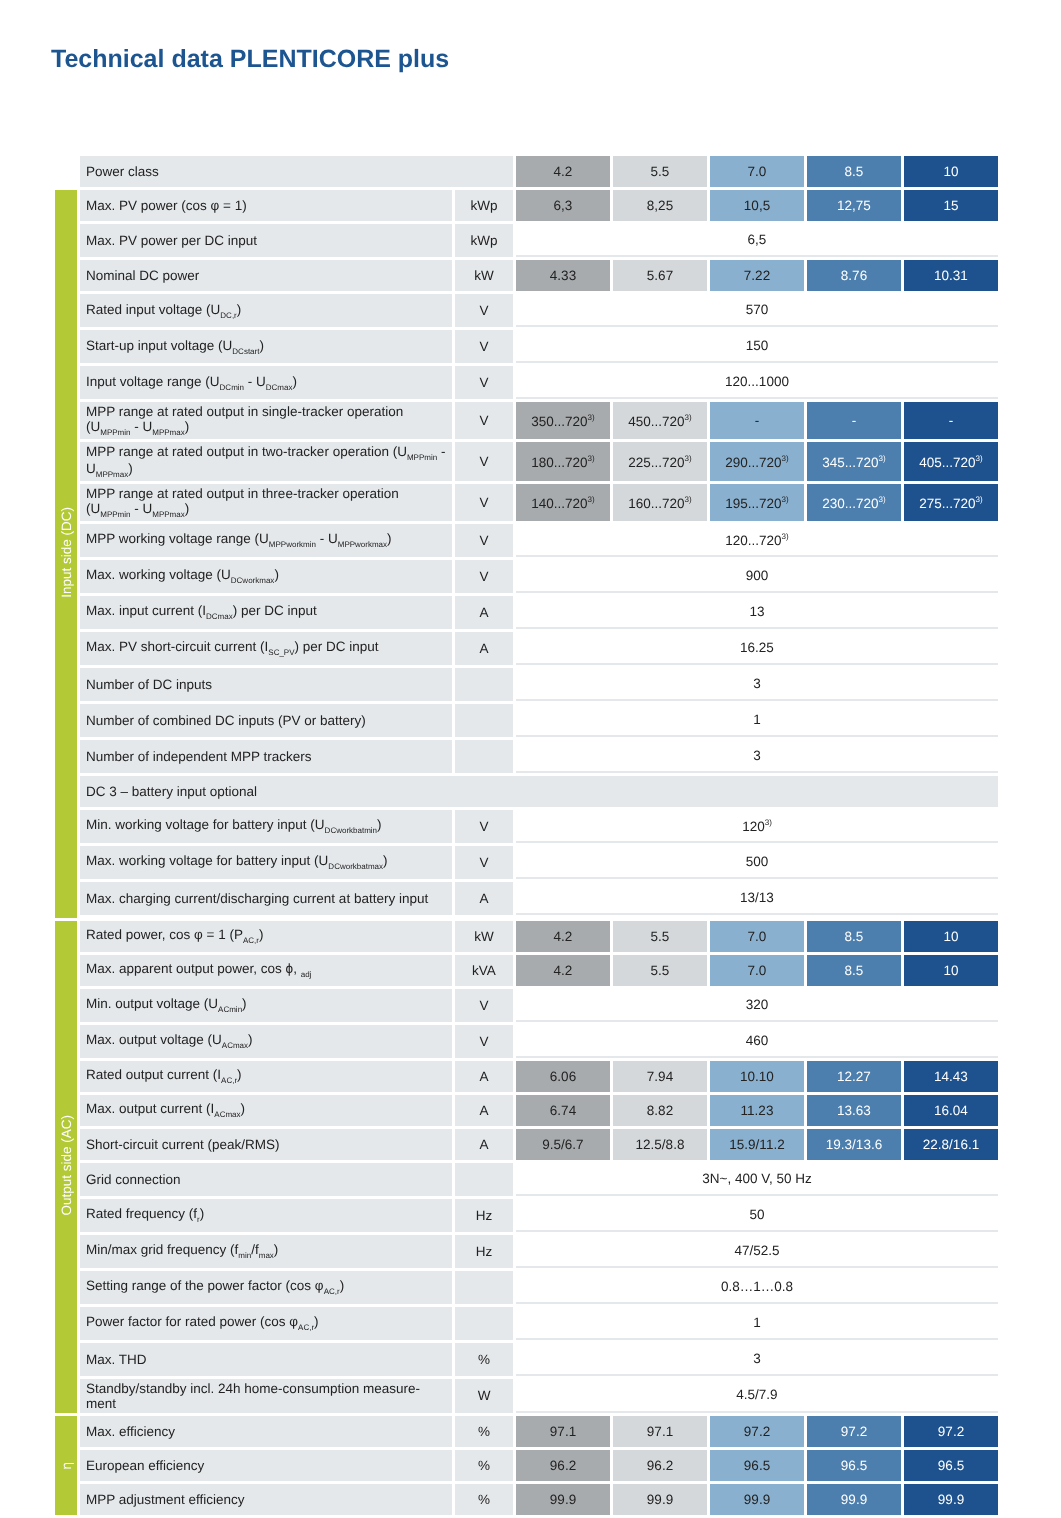Technical data PLENTICORE plus
| | Power class | | 4.2 | 5.5 | 7.0 | 8.5 | 10 |
| Input side (DC) | Max. PV power (cos φ = 1) | kWp | 6,3 | 8,25 | 10,5 | 12,75 | 15 |
| | Max. PV power per DC input | kWp | 6,5 | | | | |
| | Nominal DC power | kW | 4.33 | 5.67 | 7.22 | 8.76 | 10.31 |
| | Rated input voltage (U<sub>DC,r</sub>) | V | 570 | | | | |
| | Start-up input voltage (U<sub>DCstart</sub>) | V | 150 | | | | |
| | Input voltage range (U<sub>DCmin</sub> - U<sub>DCmax</sub>) | V | 120...1000 | | | | |
| | MPP range at rated output in single-tracker operation (U<sub>MPPmin</sub> - U<sub>MPPmax</sub>) | V | 350...720<sup>3)</sup> | 450...720<sup>3)</sup> | - | - | - |
| | MPP range at rated output in two-tracker operation (U<sub>MPPmin</sub> - U<sub>MPPmax</sub>) | V | 180...720<sup>3)</sup> | 225...720<sup>3)</sup> | 290...720<sup>3)</sup> | 345...720<sup>3)</sup> | 405...720<sup>3)</sup> |
| | MPP range at rated output in three-tracker operation (U<sub>MPPmin</sub> - U<sub>MPPmax</sub>) | V | 140...720<sup>3)</sup> | 160...720<sup>3)</sup> | 195...720<sup>3)</sup> | 230...720<sup>3)</sup> | 275...720<sup>3)</sup> |
| | MPP working voltage range (U<sub>MPPworkmin</sub> - U<sub>MPPworkmax</sub>) | V | 120...720<sup>3)</sup> | | | | |
| | Max. working voltage (U<sub>DCworkmax</sub>) | V | 900 | | | | |
| | Max. input current (I<sub>DCmax</sub>) per DC input | A | 13 | | | | |
| | Max. PV short-circuit current (I<sub>SC_PV</sub>) per DC input | A | 16.25 | | | | |
| | Number of DC inputs | | 3 | | | | |
| | Number of combined DC inputs (PV or battery) | | 1 | | | | |
| | Number of independent MPP trackers | | 3 | | | | |
| | DC 3 – battery input optional | | | | | | |
| | Min. working voltage for battery input (U<sub>DCworkbatmin</sub>) | V | 120<sup>3)</sup> | | | | |
| | Max. working voltage for battery input (U<sub>DCworkbatmax</sub>) | V | 500 | | | | |
| | Max. charging current/discharging current at battery input | A | 13/13 | | | | |
| Output side (AC) | Rated power, cos φ = 1 (P<sub>AC,r</sub>) | kW | 4.2 | 5.5 | 7.0 | 8.5 | 10 |
| | Max. apparent output power, cos ϕ, <sub>adj</sub> | kVA | 4.2 | 5.5 | 7.0 | 8.5 | 10 |
| | Min. output voltage (U<sub>ACmin</sub>) | V | 320 | | | | |
| | Max. output voltage (U<sub>ACmax</sub>) | V | 460 | | | | |
| | Rated output current (I<sub>AC,r</sub>) | A | 6.06 | 7.94 | 10.10 | 12.27 | 14.43 |
| | Max. output current (I<sub>ACmax</sub>) | A | 6.74 | 8.82 | 11.23 | 13.63 | 16.04 |
| | Short-circuit current (peak/RMS) | A | 9.5/6.7 | 12.5/8.8 | 15.9/11.2 | 19.3/13.6 | 22.8/16.1 |
| | Grid connection | | 3N~, 400 V, 50 Hz | | | | |
| | Rated frequency (f<sub>r</sub>) | Hz | 50 | | | | |
| | Min/max grid frequency (f<sub>min</sub>/f<sub>max</sub>) | Hz | 47/52.5 | | | | |
| | Setting range of the power factor (cos φ<sub>AC,r</sub>) | | 0.8…1…0.8 | | | | |
| | Power factor for rated power (cos φ<sub>AC,r</sub>) | | 1 | | | | |
| | Max. THD | % | 3 | | | | |
| | Standby/standby incl. 24h home-consumption measure-ment | W | 4.5/7.9 | | | | |
| η | Max. efficiency | % | 97.1 | 97.1 | 97.2 | 97.2 | 97.2 |
| | European efficiency | % | 96.2 | 96.2 | 96.5 | 96.5 | 96.5 |
| | MPP adjustment efficiency | % | 99.9 | 99.9 | 99.9 | 99.9 | 99.9 |